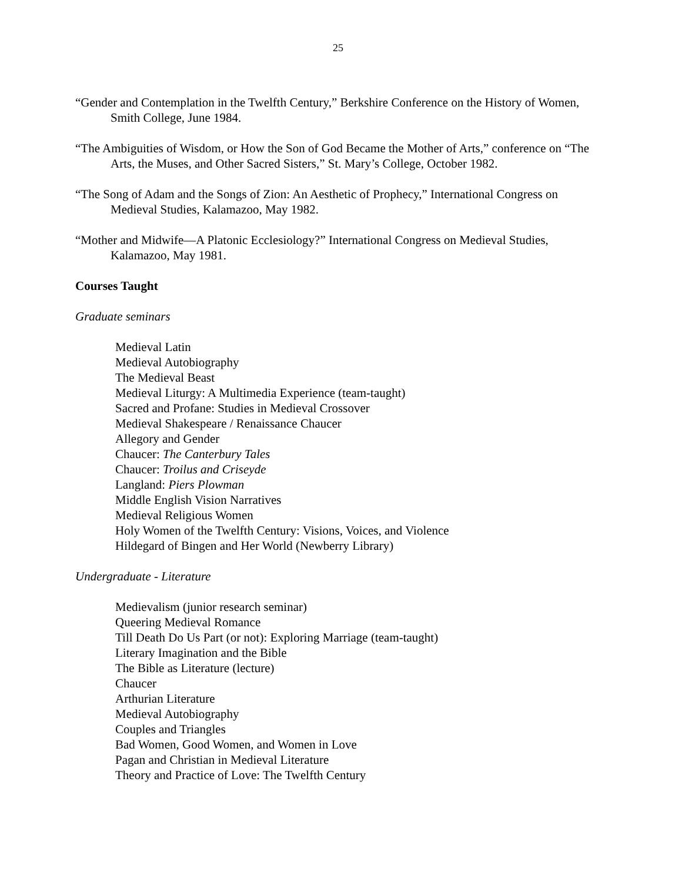25
“Gender and Contemplation in the Twelfth Century,” Berkshire Conference on the History of Women, Smith College, June 1984.
“The Ambiguities of Wisdom, or How the Son of God Became the Mother of Arts,” conference on “The Arts, the Muses, and Other Sacred Sisters,” St. Mary’s College, October 1982.
“The Song of Adam and the Songs of Zion: An Aesthetic of Prophecy,” International Congress on Medieval Studies, Kalamazoo, May 1982.
“Mother and Midwife—A Platonic Ecclesiology?” International Congress on Medieval Studies, Kalamazoo, May 1981.
Courses Taught
Graduate seminars
Medieval Latin
Medieval Autobiography
The Medieval Beast
Medieval Liturgy: A Multimedia Experience (team-taught)
Sacred and Profane: Studies in Medieval Crossover
Medieval Shakespeare / Renaissance Chaucer
Allegory and Gender
Chaucer: The Canterbury Tales
Chaucer: Troilus and Criseyde
Langland: Piers Plowman
Middle English Vision Narratives
Medieval Religious Women
Holy Women of the Twelfth Century: Visions, Voices, and Violence
Hildegard of Bingen and Her World (Newberry Library)
Undergraduate - Literature
Medievalism (junior research seminar)
Queering Medieval Romance
Till Death Do Us Part (or not): Exploring Marriage (team-taught)
Literary Imagination and the Bible
The Bible as Literature (lecture)
Chaucer
Arthurian Literature
Medieval Autobiography
Couples and Triangles
Bad Women, Good Women, and Women in Love
Pagan and Christian in Medieval Literature
Theory and Practice of Love: The Twelfth Century